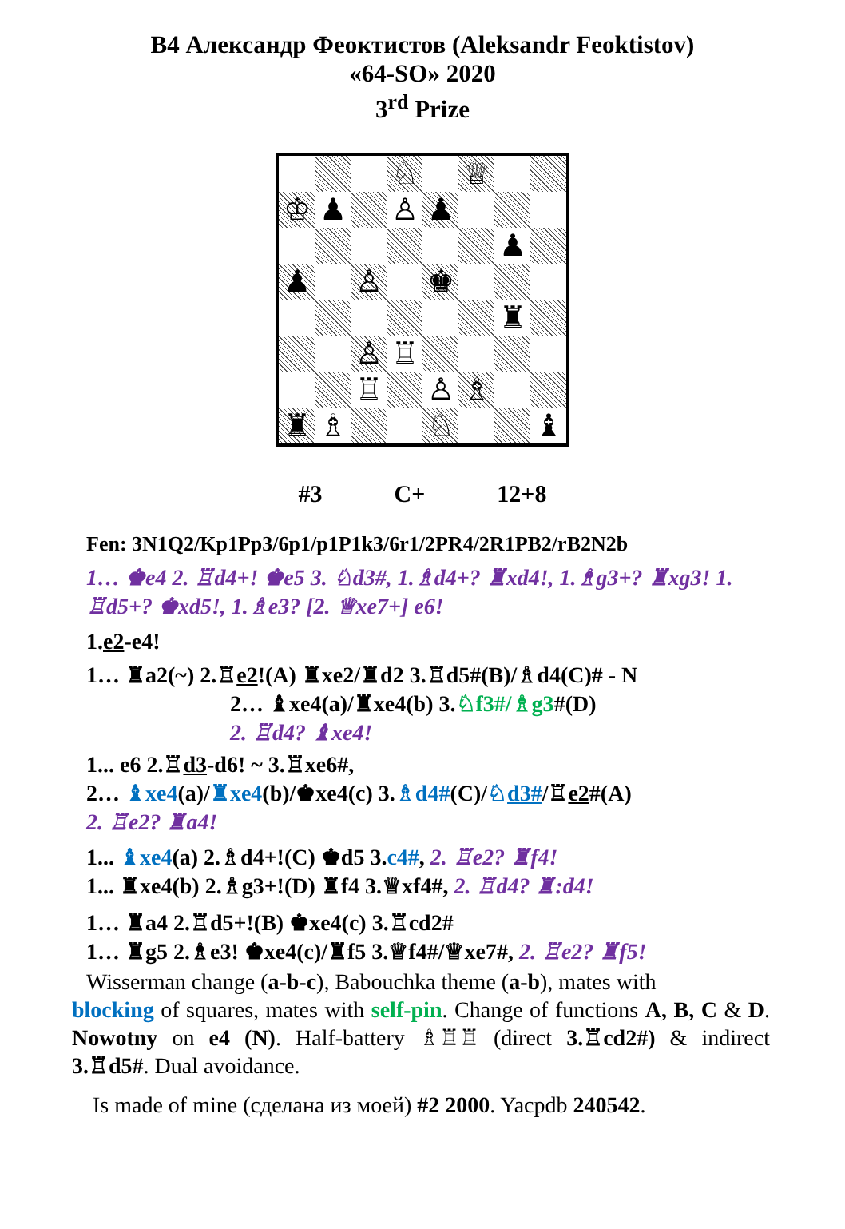B4 Александр Феоктистов (Aleksandr Feoktistov)
«64-SO» 2020
3<sup>rd</sup> Prize
♘
♕
♔
♟
♙
♟
♟
♟
♙
♚
♜
♙
♖
♖
♙
♗
♜
♗
♘
♝
#3 C+ 12+8
Fen: 3N1Q2/Kp1Pp3/6p1/p1P1k3/6r1/2PR4/2R1PB2/rB2N2b
1… ♚e4 2. ♖d4+! ♚e5 3. ♘d3#, 1.♗d4+? ♜xd4!, 1.♗g3+? ♜xg3! 1. ♖d5+? ♚xd5!, 1.♗e3? [2. ♕xe7+] e6!
1.e2-e4!
1… ♜a2(~) 2.♖e2!(A) ♜xe2/♜d2 3.♖d5#(B)/♗d4(C)# - N
2… ♝xe4(a)/♜xe4(b) 3.♘f3#/♗g3#(D)
2. ♖d4? ♝xe4!
1... e6 2.♖d3-d6! ~ 3.♖xe6#,
2… ♝xe4(a)/♜xe4(b)/♚xe4(c) 3.♗d4#(C)/♘d3#/♖e2#(A)
2. ♖e2? ♜a4!
1... ♝xe4(a) 2.♗d4+!(C) ♚d5 3.c4#, 2. ♖e2? ♜f4!
1... ♜xe4(b) 2.♗g3+!(D) ♜f4 3.♕xf4#, 2. ♖d4? ♜:d4!
1… ♜a4 2.♖d5+!(B) ♚xe4(c) 3.♖cd2#
1… ♜g5 2.♗e3! ♚xe4(c)/♜f5 3.♕f4#/♕xe7#, 2. ♖e2? ♜f5!
Wisserman change (a-b-c), Babouchka theme (a-b), mates with
blocking of squares, mates with self-pin. Change of functions A, B, C & D. Nowotny on e4 (N). Half-battery ♗♖♖ (direct 3.♖cd2#) & indirect 3.♖d5#. Dual avoidance.
Is made of mine (сделана из моей) #2 2000. Yacpdb 240542.